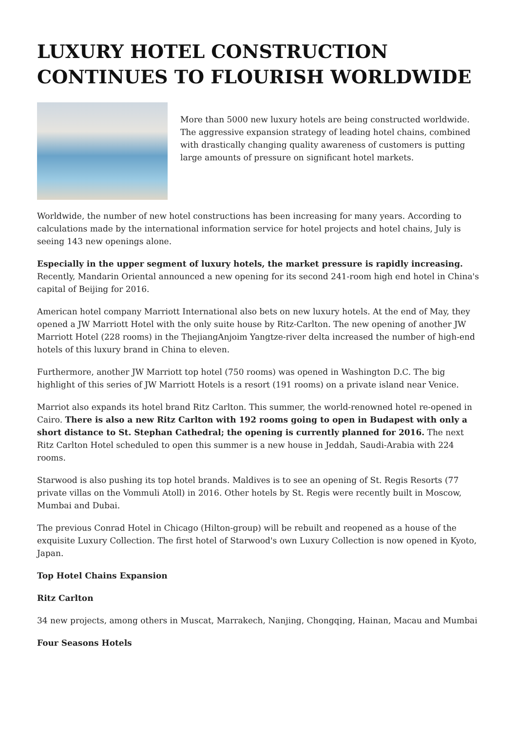LUXURY HOTEL CONSTRUCTION CONTINUES TO FLOURISH WORLDWIDE
More than 5000 new luxury hotels are being constructed worldwide. The aggressive expansion strategy of leading hotel chains, combined with drastically changing quality awareness of customers is putting large amounts of pressure on significant hotel markets.
Worldwide, the number of new hotel constructions has been increasing for many years. According to calculations made by the international information service for hotel projects and hotel chains, July is seeing 143 new openings alone.
Especially in the upper segment of luxury hotels, the market pressure is rapidly increasing. Recently, Mandarin Oriental announced a new opening for its second 241-room high end hotel in China's capital of Beijing for 2016.
American hotel company Marriott International also bets on new luxury hotels. At the end of May, they opened a JW Marriott Hotel with the only suite house by Ritz-Carlton. The new opening of another JW Marriott Hotel (228 rooms) in the ThejiangAnjoim Yangtze-river delta increased the number of high-end hotels of this luxury brand in China to eleven.
Furthermore, another JW Marriott top hotel (750 rooms) was opened in Washington D.C. The big highlight of this series of JW Marriott Hotels is a resort (191 rooms) on a private island near Venice.
Marriot also expands its hotel brand Ritz Carlton. This summer, the world-renowned hotel re-opened in Cairo. There is also a new Ritz Carlton with 192 rooms going to open in Budapest with only a short distance to St. Stephan Cathedral; the opening is currently planned for 2016. The next Ritz Carlton Hotel scheduled to open this summer is a new house in Jeddah, Saudi-Arabia with 224 rooms.
Starwood is also pushing its top hotel brands. Maldives is to see an opening of St. Regis Resorts (77 private villas on the Vommuli Atoll) in 2016. Other hotels by St. Regis were recently built in Moscow, Mumbai and Dubai.
The previous Conrad Hotel in Chicago (Hilton-group) will be rebuilt and reopened as a house of the exquisite Luxury Collection. The first hotel of Starwood's own Luxury Collection is now opened in Kyoto, Japan.
Top Hotel Chains Expansion
Ritz Carlton
34 new projects, among others in Muscat, Marrakech, Nanjing, Chongqing, Hainan, Macau and Mumbai
Four Seasons Hotels